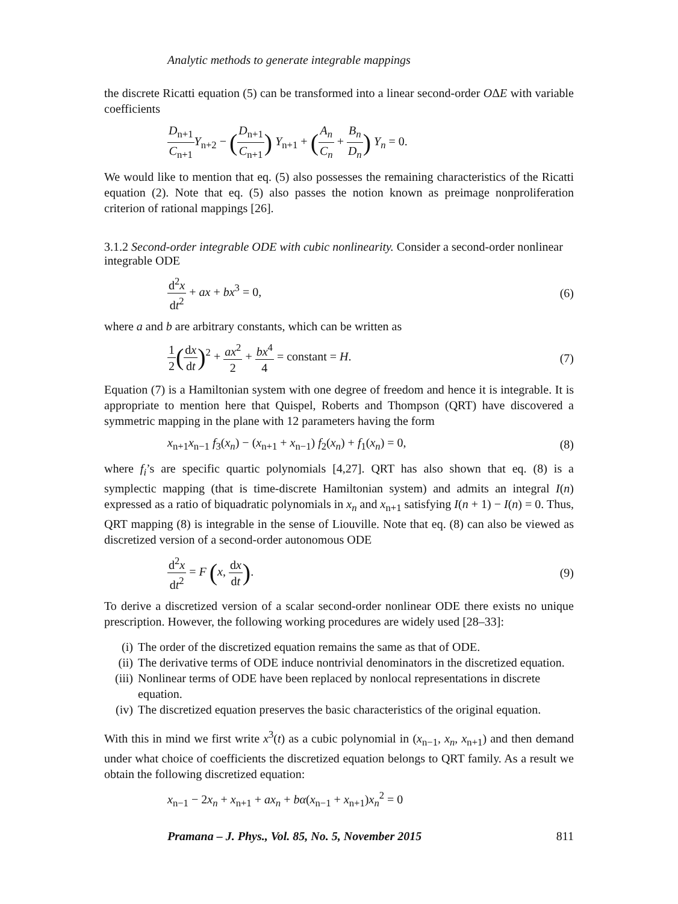Analytic methods to generate integrable mappings
the discrete Ricatti equation (5) can be transformed into a linear second-order OΔE with variable coefficients
D<sub>n+1</sub> C<sub>n+1</sub> Y<sub>n+2</sub> − (D<sub>n+1</sub> C<sub>n+1</sub>) Y<sub>n+1</sub> + (A<sub>n</sub> C<sub>n</sub> + B<sub>n</sub> D<sub>n</sub>) Y<sub>n</sub> = 0.
We would like to mention that eq. (5) also possesses the remaining characteristics of the Ricatti equation (2). Note that eq. (5) also passes the notion known as preimage nonproliferation criterion of rational mappings [26].
3.1.2 Second-order integrable ODE with cubic nonlinearity. Consider a second-order nonlinear integrable ODE
d<sup>2</sup>x dt<sup>2</sup> + ax + bx<sup>3</sup> = 0, (6)
where a and b are arbitrary constants, which can be written as
1 2(dx dt)<sup>2</sup> + ax<sup>2</sup> 2 + bx<sup>4</sup> 4 = constant = H. (7)
Equation (7) is a Hamiltonian system with one degree of freedom and hence it is integrable. It is appropriate to mention here that Quispel, Roberts and Thompson (QRT) have discovered a symmetric mapping in the plane with 12 parameters having the form
x<sub>n+1</sub>x<sub>n−1</sub> f<sub>3</sub>(x<sub>n</sub>) − (x<sub>n+1</sub> + x<sub>n−1</sub>) f<sub>2</sub>(x<sub>n</sub>) + f<sub>1</sub>(x<sub>n</sub>) = 0, (8)
where f<sub>i</sub>’s are specific quartic polynomials [4,27]. QRT has also shown that eq. (8) is a symplectic mapping (that is time-discrete Hamiltonian system) and admits an integral I(n) expressed as a ratio of biquadratic polynomials in x<sub>n</sub> and x<sub>n+1</sub> satisfying I(n + 1) − I(n) = 0. Thus, QRT mapping (8) is integrable in the sense of Liouville. Note that eq. (8) can also be viewed as discretized version of a second-order autonomous ODE
d<sup>2</sup>x dt<sup>2</sup> = F (x, dx dt). (9)
To derive a discretized version of a scalar second-order nonlinear ODE there exists no unique prescription. However, the following working procedures are widely used [28–33]:
(i) The order of the discretized equation remains the same as that of ODE.
(ii) The derivative terms of ODE induce nontrivial denominators in the discretized equation.
(iii) Nonlinear terms of ODE have been replaced by nonlocal representations in discrete equation.
(iv) The discretized equation preserves the basic characteristics of the original equation.
With this in mind we first write x<sup>3</sup>(t) as a cubic polynomial in (x<sub>n−1</sub>, x<sub>n</sub>, x<sub>n+1</sub>) and then demand under what choice of coefficients the discretized equation belongs to QRT family. As a result we obtain the following discretized equation:
x<sub>n−1</sub> − 2x<sub>n</sub> + x<sub>n+1</sub> + ax<sub>n</sub> + bα(x<sub>n−1</sub> + x<sub>n+1</sub>)x<sub>n</sub><sup>2</sup> = 0
Pramana – J. Phys., Vol. 85, No. 5, November 2015 811